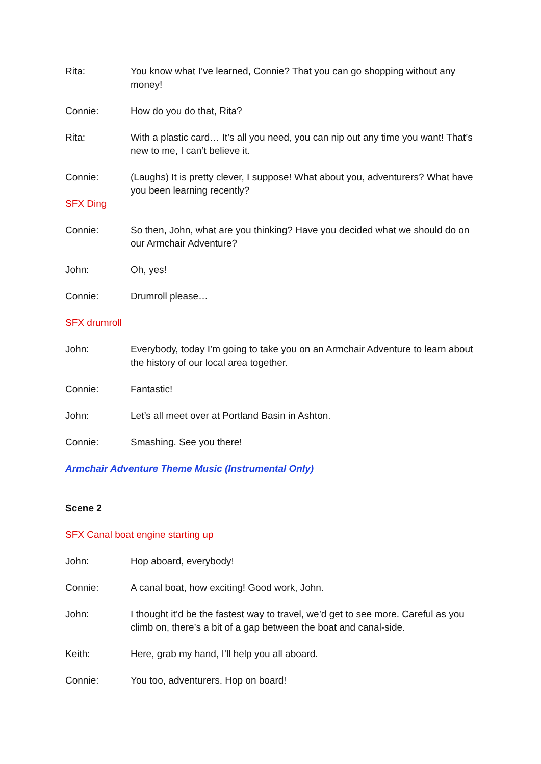Rita: You know what I’ve learned, Connie? That you can go shopping without any money!
Connie: How do you do that, Rita?
Rita: With a plastic card… It’s all you need, you can nip out any time you want! That’s new to me, I can’t believe it.
Connie: (Laughs) It is pretty clever, I suppose! What about you, adventurers? What have you been learning recently?
SFX Ding
Connie: So then, John, what are you thinking? Have you decided what we should do on our Armchair Adventure?
John: Oh, yes!
Connie: Drumroll please…
SFX drumroll
John: Everybody, today I’m going to take you on an Armchair Adventure to learn about the history of our local area together.
Connie: Fantastic!
John: Let’s all meet over at Portland Basin in Ashton.
Connie: Smashing. See you there!
Armchair Adventure Theme Music (Instrumental Only)
Scene 2
SFX Canal boat engine starting up
John: Hop aboard, everybody!
Connie: A canal boat, how exciting! Good work, John.
John: I thought it’d be the fastest way to travel, we’d get to see more. Careful as you climb on, there’s a bit of a gap between the boat and canal-side.
Keith: Here, grab my hand, I’ll help you all aboard.
Connie: You too, adventurers. Hop on board!